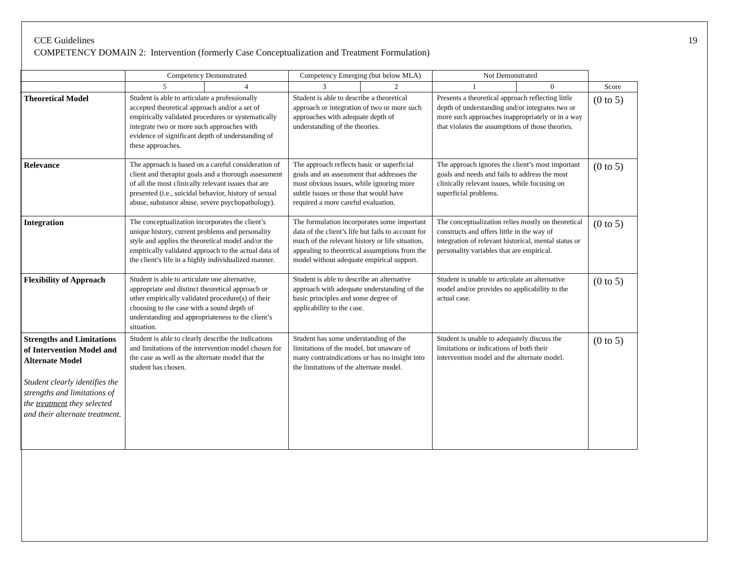19
CCE Guidelines
COMPETENCY DOMAIN 2: Intervention (formerly Case Conceptualization and Treatment Formulation)
| | Competency Demonstrated | | Competency Emerging (but below MLA) | | Not Demonstrated | | |
| | 5 | 4 | 3 | 2 | 1 | 0 | Score |
| Theoretical Model | Student is able to articulate a professionally accepted theoretical approach and/or a set of empirically validated procedures or systematically integrate two or more such approaches with evidence of significant depth of understanding of these approaches. | | Student is able to describe a theoretical approach or integration of two or more such approaches with adequate depth of understanding of the theories. | | Presents a theoretical approach reflecting little depth of understanding and/or integrates two or more such approaches inappropriately or in a way that violates the assumptions of those theories. | | (0 to 5) |
| Relevance | The approach is based on a careful consideration of client and therapist goals and a thorough assessment of all the most clinically relevant issues that are presented (i.e., suicidal behavior, history of sexual abuse, substance abuse, severe psychopathology). | | The approach reflects basic or superficial goals and an assessment that addresses the most obvious issues, while ignoring more subtle issues or those that would have required a more careful evaluation. | | The approach ignores the client’s most important goals and needs and fails to address the most clinically relevant issues, while focusing on superficial problems. | | (0 to 5) |
| Integration | The conceptualization incorporates the client’s unique history, current problems and personality style and applies the theoretical model and/or the empirically validated approach to the actual data of the client’s life in a highly individualized manner. | | The formulation incorporates some important data of the client’s life but fails to account for much of the relevant history or life situation, appealing to theoretical assumptions from the model without adequate empirical support. | | The conceptualization relies mostly on theoretical constructs and offers little in the way of integration of relevant historical, mental status or personality variables that are empirical. | | (0 to 5) |
| Flexibility of Approach | Student is able to articulate one alternative, appropriate and distinct theoretical approach or other empirically validated procedure(s) of their choosing to the case with a sound depth of understanding and appropriateness to the client’s situation. | | Student is able to describe an alternative approach with adequate understanding of the basic principles and some degree of applicability to the case. | | Student is unable to articulate an alternative model and/or provides no applicability to the actual case. | | (0 to 5) |
| Strengths and Limitations of Intervention Model and Alternate Model Student clearly identifies the strengths and limitations of the treatment they selected and their alternate treatment. | Student is able to clearly describe the indications and limitations of the intervention model chosen for the case as well as the alternate model that the student has chosen. | | Student has some understanding of the limitations of the model, but unaware of many contraindications or has no insight into the limitations of the alternate model. | | Student is unable to adequately discuss the limitations or indications of both their intervention model and the alternate model. | | (0 to 5) |